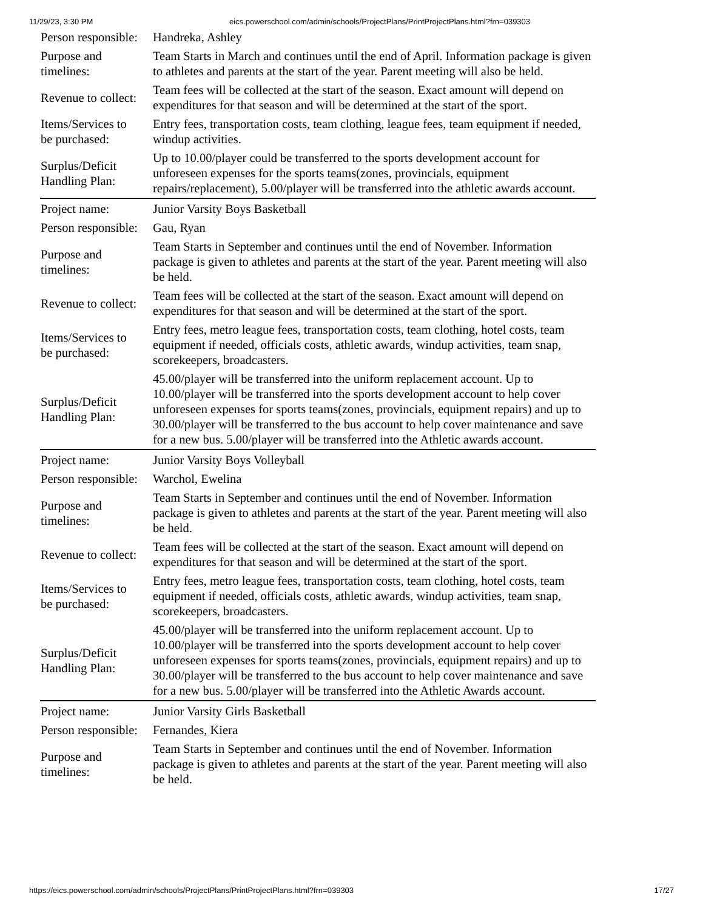11/29/23, 3:30 PM eics.powerschool.com/admin/schools/ProjectPlans/PrintProjectPlans.html?frn=039303
| Person responsible: | Handreka, Ashley |
| Purpose and timelines: | Team Starts in March and continues until the end of April. Information package is given to athletes and parents at the start of the year. Parent meeting will also be held. |
| Revenue to collect: | Team fees will be collected at the start of the season. Exact amount will depend on expenditures for that season and will be determined at the start of the sport. |
| Items/Services to be purchased: | Entry fees, transportation costs, team clothing, league fees, team equipment if needed, windup activities. |
| Surplus/Deficit Handling Plan: | Up to 10.00/player could be transferred to the sports development account for unforeseen expenses for the sports teams(zones, provincials, equipment repairs/replacement), 5.00/player will be transferred into the athletic awards account. |
| Project name: | Junior Varsity Boys Basketball |
| Person responsible: | Gau, Ryan |
| Purpose and timelines: | Team Starts in September and continues until the end of November. Information package is given to athletes and parents at the start of the year. Parent meeting will also be held. |
| Revenue to collect: | Team fees will be collected at the start of the season. Exact amount will depend on expenditures for that season and will be determined at the start of the sport. |
| Items/Services to be purchased: | Entry fees, metro league fees, transportation costs, team clothing, hotel costs, team equipment if needed, officials costs, athletic awards, windup activities, team snap, scorekeepers, broadcasters. |
| Surplus/Deficit Handling Plan: | 45.00/player will be transferred into the uniform replacement account. Up to 10.00/player will be transferred into the sports development account to help cover unforeseen expenses for sports teams(zones, provincials, equipment repairs) and up to 30.00/player will be transferred to the bus account to help cover maintenance and save for a new bus. 5.00/player will be transferred into the Athletic awards account. |
| Project name: | Junior Varsity Boys Volleyball |
| Person responsible: | Warchol, Ewelina |
| Purpose and timelines: | Team Starts in September and continues until the end of November. Information package is given to athletes and parents at the start of the year. Parent meeting will also be held. |
| Revenue to collect: | Team fees will be collected at the start of the season. Exact amount will depend on expenditures for that season and will be determined at the start of the sport. |
| Items/Services to be purchased: | Entry fees, metro league fees, transportation costs, team clothing, hotel costs, team equipment if needed, officials costs, athletic awards, windup activities, team snap, scorekeepers, broadcasters. |
| Surplus/Deficit Handling Plan: | 45.00/player will be transferred into the uniform replacement account. Up to 10.00/player will be transferred into the sports development account to help cover unforeseen expenses for sports teams(zones, provincials, equipment repairs) and up to 30.00/player will be transferred to the bus account to help cover maintenance and save for a new bus. 5.00/player will be transferred into the Athletic Awards account. |
| Project name: | Junior Varsity Girls Basketball |
| Person responsible: | Fernandes, Kiera |
| Purpose and timelines: | Team Starts in September and continues until the end of November. Information package is given to athletes and parents at the start of the year. Parent meeting will also be held. |
https://eics.powerschool.com/admin/schools/ProjectPlans/PrintProjectPlans.html?frn=039303 17/27